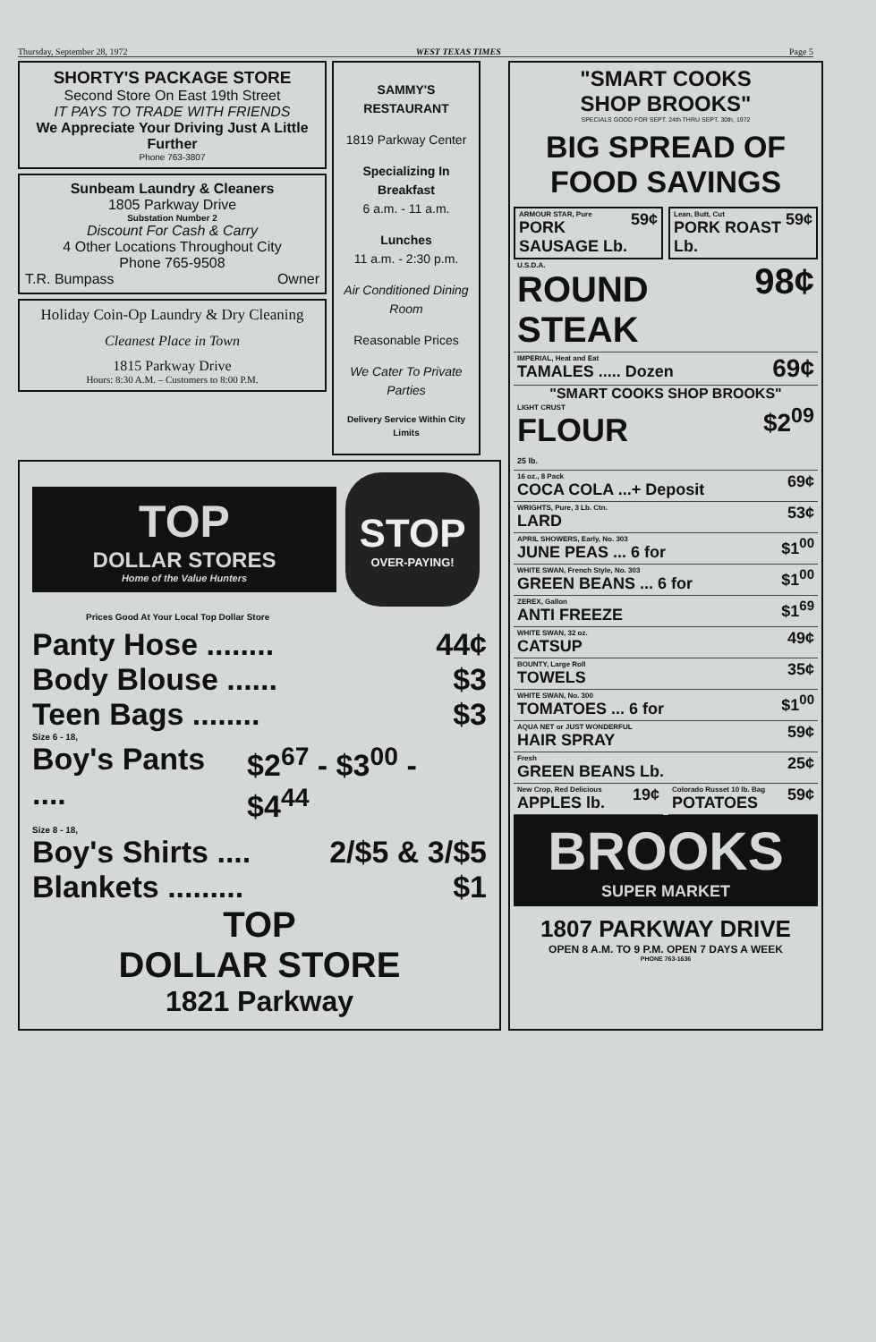Thursday, September 28, 1972 WEST TEXAS TIMES Page 5
SHORTY'S PACKAGE STORE
Second Store On East 19th Street
IT PAYS TO TRADE WITH FRIENDS
We Appreciate Your Driving Just A Little Further
Phone 763-3807
Sunbeam Laundry & Cleaners
1805 Parkway Drive
Substation Number 2
Discount For Cash & Carry
4 Other Locations Throughout City
Phone 765-9508
T.R. Bumpass Owner
Holiday Coin-Op Laundry & Dry Cleaning
Cleanest Place in Town
1815 Parkway Drive
Hours: 8:30 A.M. – Customers to 8:00 P.M.
SAMMY'S RESTAURANT
1819 Parkway Center
Specializing In Breakfast
6 a.m. - 11 a.m.
Lunches
11 a.m. - 2:30 p.m.
Air Conditioned Dining Room
Reasonable Prices
We Cater To Private Parties
Delivery Service Within City Limits
TOP
DOLLAR STORES
Home of the Value Hunters
STOP
OVER-PAYING!
Prices Good At Your Local Top Dollar Store
Panty Hose ........ 44¢
Body Blouse ...... $3
Teen Bags ........ $3
Size 6 - 18,
Boy's Pants .... $2<sup>67</sup> - $3<sup>00</sup> - $4<sup>44</sup>
Size 8 - 18,
Boy's Shirts .... 2/$5 & 3/$5
Blankets ......... $1
TOP
DOLLAR STORE
1821 Parkway
"SMART COOKS
SHOP BROOKS"
SPECIALS GOOD FOR SEPT. 24th THRU SEPT. 30th, 1972
BIG SPREAD OF FOOD SAVINGS
ARMOUR STAR, Pure
PORK SAUSAGE Lb. 59¢
Lean, Butt, Cut
PORK ROAST Lb. 59¢
U.S.D.A.
ROUND STEAK 98¢
IMPERIAL, Heat and Eat
TAMALES ..... Dozen 69¢
"SMART COOKS SHOP BROOKS"
LIGHT CRUST
FLOUR
25 lb. $2<sup>09</sup>
16 oz., 8 Pack
COCA COLA ...+ Deposit 69¢
WRIGHTS, Pure, 3 Lb. Ctn.
LARD 53¢
APRIL SHOWERS, Early, No. 303
JUNE PEAS ... 6 for $1<sup>00</sup>
WHITE SWAN, French Style, No. 303
GREEN BEANS ... 6 for $1<sup>00</sup>
ZEREX, Gallon
ANTI FREEZE $1<sup>69</sup>
WHITE SWAN, 32 oz.
CATSUP 49¢
BOUNTY, Large Roll
TOWELS 35¢
WHITE SWAN, No. 300
TOMATOES ... 6 for $1<sup>00</sup>
AQUA NET or JUST WONDERFUL
HAIR SPRAY 59¢
Fresh
GREEN BEANS Lb. 25¢
New Crop, Red Delicious
APPLES lb. 19¢
Colorado Russet 10 lb. Bag
POTATOES 59¢
BROOKS
SUPER MARKET
1807 PARKWAY DRIVE
OPEN 8 A.M. TO 9 P.M. OPEN 7 DAYS A WEEK
PHONE 763-1636